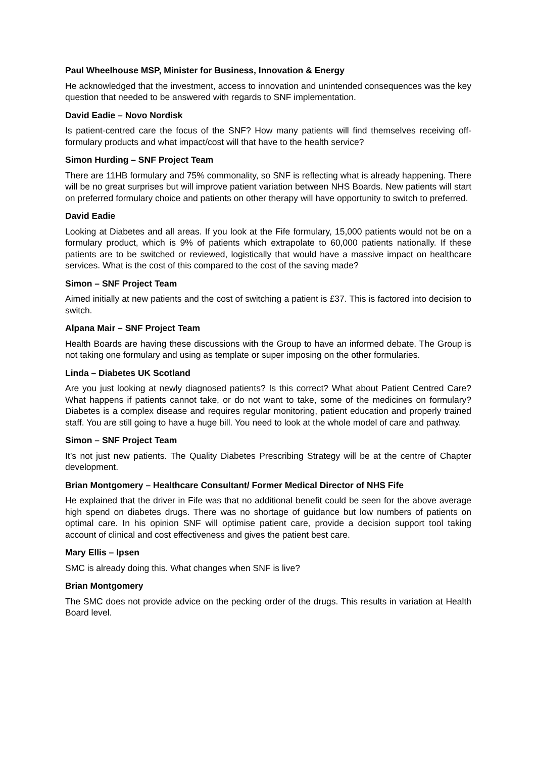Paul Wheelhouse MSP, Minister for Business, Innovation & Energy
He acknowledged that the investment, access to innovation and unintended consequences was the key question that needed to be answered with regards to SNF implementation.
David Eadie – Novo Nordisk
Is patient-centred care the focus of the SNF? How many patients will find themselves receiving off-formulary products and what impact/cost will that have to the health service?
Simon Hurding – SNF Project Team
There are 11HB formulary and 75% commonality, so SNF is reflecting what is already happening. There will be no great surprises but will improve patient variation between NHS Boards. New patients will start on preferred formulary choice and patients on other therapy will have opportunity to switch to preferred.
David Eadie
Looking at Diabetes and all areas. If you look at the Fife formulary, 15,000 patients would not be on a formulary product, which is 9% of patients which extrapolate to 60,000 patients nationally. If these patients are to be switched or reviewed, logistically that would have a massive impact on healthcare services. What is the cost of this compared to the cost of the saving made?
Simon – SNF Project Team
Aimed initially at new patients and the cost of switching a patient is £37. This is factored into decision to switch.
Alpana Mair – SNF Project Team
Health Boards are having these discussions with the Group to have an informed debate. The Group is not taking one formulary and using as template or super imposing on the other formularies.
Linda – Diabetes UK Scotland
Are you just looking at newly diagnosed patients? Is this correct? What about Patient Centred Care? What happens if patients cannot take, or do not want to take, some of the medicines on formulary? Diabetes is a complex disease and requires regular monitoring, patient education and properly trained staff. You are still going to have a huge bill. You need to look at the whole model of care and pathway.
Simon – SNF Project Team
It’s not just new patients. The Quality Diabetes Prescribing Strategy will be at the centre of Chapter development.
Brian Montgomery – Healthcare Consultant/ Former Medical Director of NHS Fife
He explained that the driver in Fife was that no additional benefit could be seen for the above average high spend on diabetes drugs. There was no shortage of guidance but low numbers of patients on optimal care. In his opinion SNF will optimise patient care, provide a decision support tool taking account of clinical and cost effectiveness and gives the patient best care.
Mary Ellis – Ipsen
SMC is already doing this. What changes when SNF is live?
Brian Montgomery
The SMC does not provide advice on the pecking order of the drugs. This results in variation at Health Board level.